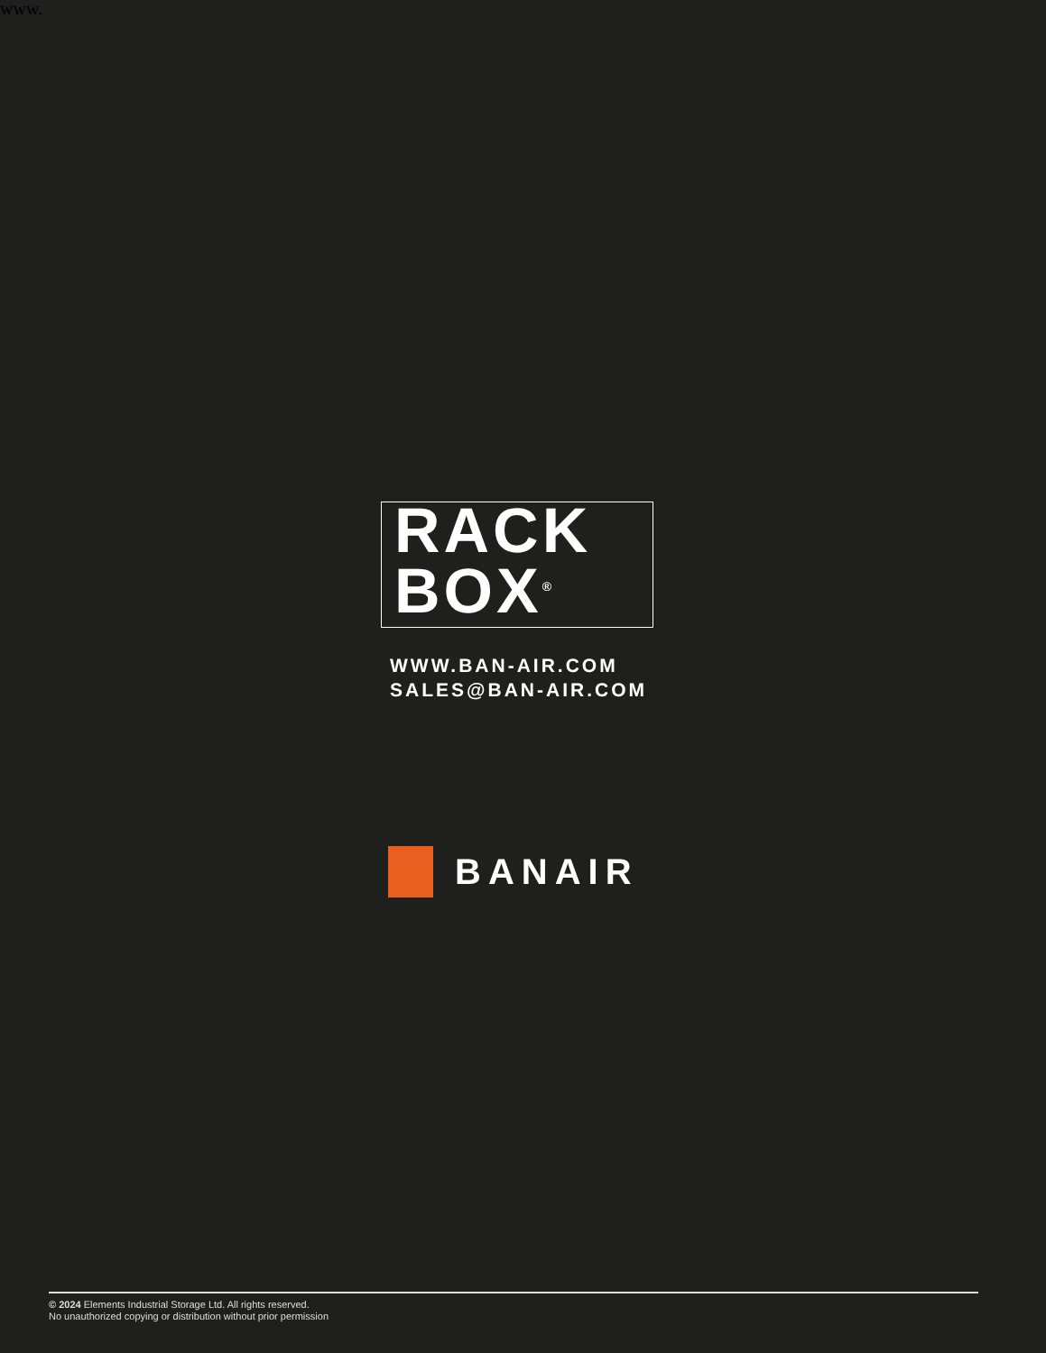www.
RACK
BOX<sup>®</sup>
WWW.BAN-AIR.COM
SALES@BAN-AIR.COM
BANAIR
© 2024 Elements Industrial Storage Ltd. All rights reserved.
No unauthorized copying or distribution without prior permission